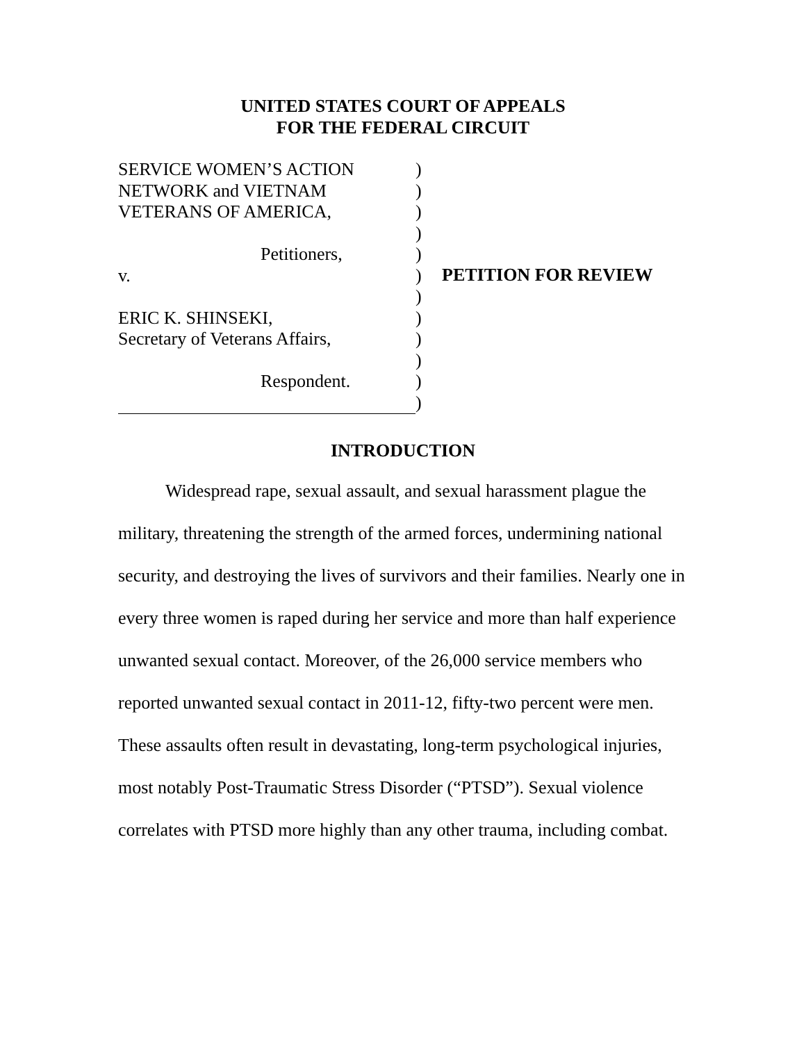UNITED STATES COURT OF APPEALS
FOR THE FEDERAL CIRCUIT
SERVICE WOMEN’S ACTION
NETWORK and VIETNAM
VETERANS OF AMERICA,
Petitioners,
v.
ERIC K. SHINSEKI,
Secretary of Veterans Affairs,
Respondent.
)
)
)
)
)
)
)
)
)
)
)
)
PETITION FOR REVIEW
INTRODUCTION
Widespread rape, sexual assault, and sexual harassment plague the military, threatening the strength of the armed forces, undermining national security, and destroying the lives of survivors and their families. Nearly one in every three women is raped during her service and more than half experience unwanted sexual contact. Moreover, of the 26,000 service members who reported unwanted sexual contact in 2011-12, fifty-two percent were men. These assaults often result in devastating, long-term psychological injuries, most notably Post-Traumatic Stress Disorder (“PTSD”). Sexual violence correlates with PTSD more highly than any other trauma, including combat.